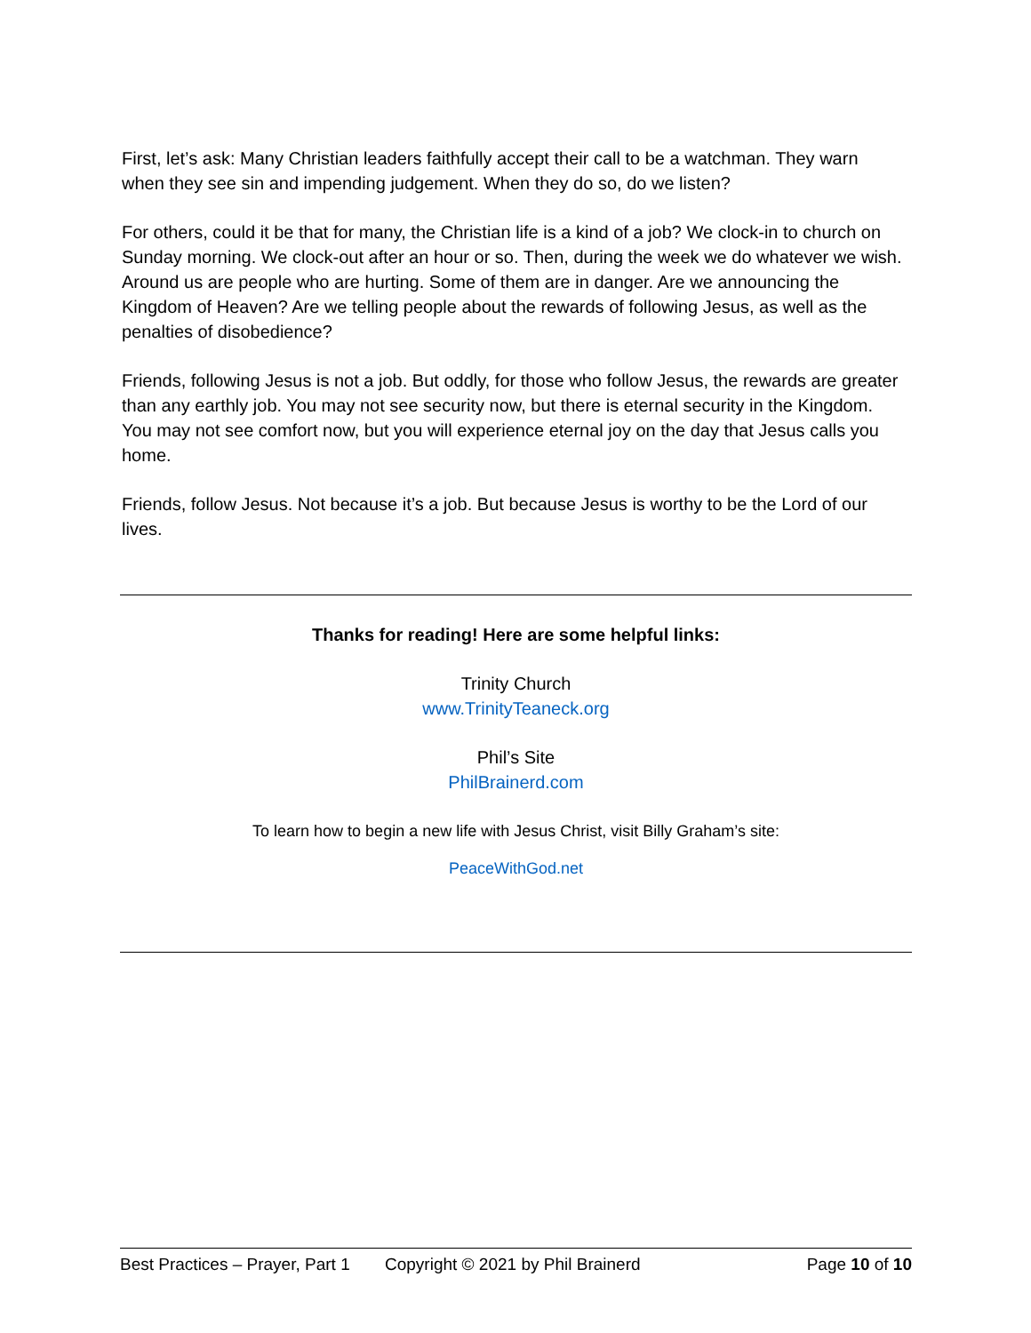First, let’s ask: Many Christian leaders faithfully accept their call to be a watchman. They warn when they see sin and impending judgement. When they do so, do we listen?
For others, could it be that for many, the Christian life is a kind of a job? We clock-in to church on Sunday morning. We clock-out after an hour or so. Then, during the week we do whatever we wish. Around us are people who are hurting. Some of them are in danger. Are we announcing the Kingdom of Heaven? Are we telling people about the rewards of following Jesus, as well as the penalties of disobedience?
Friends, following Jesus is not a job. But oddly, for those who follow Jesus, the rewards are greater than any earthly job. You may not see security now, but there is eternal security in the Kingdom. You may not see comfort now, but you will experience eternal joy on the day that Jesus calls you home.
Friends, follow Jesus. Not because it’s a job. But because Jesus is worthy to be the Lord of our lives.
Thanks for reading! Here are some helpful links:
Trinity Church
www.TrinityTeaneck.org
Phil’s Site
PhilBrainerd.com
To learn how to begin a new life with Jesus Christ, visit Billy Graham’s site:
PeaceWithGod.net
Best Practices – Prayer, Part 1 Copyright © 2021 by Phil Brainerd Page 10 of 10